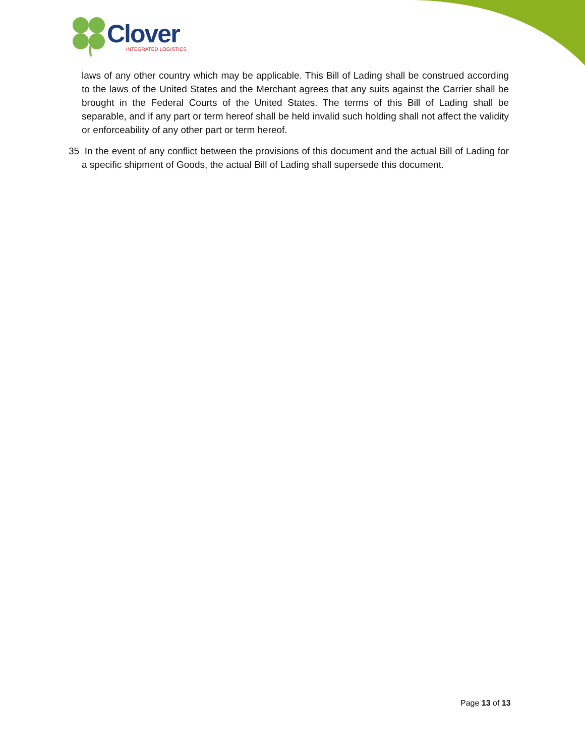Clover
INTEGRATED LOGISTICS
laws of any other country which may be applicable. This Bill of Lading shall be construed according to the laws of the United States and the Merchant agrees that any suits against the Carrier shall be brought in the Federal Courts of the United States. The terms of this Bill of Lading shall be separable, and if any part or term hereof shall be held invalid such holding shall not affect the validity or enforceability of any other part or term hereof.
35 In the event of any conflict between the provisions of this document and the actual Bill of Lading for a specific shipment of Goods, the actual Bill of Lading shall supersede this document.
Page 13 of 13